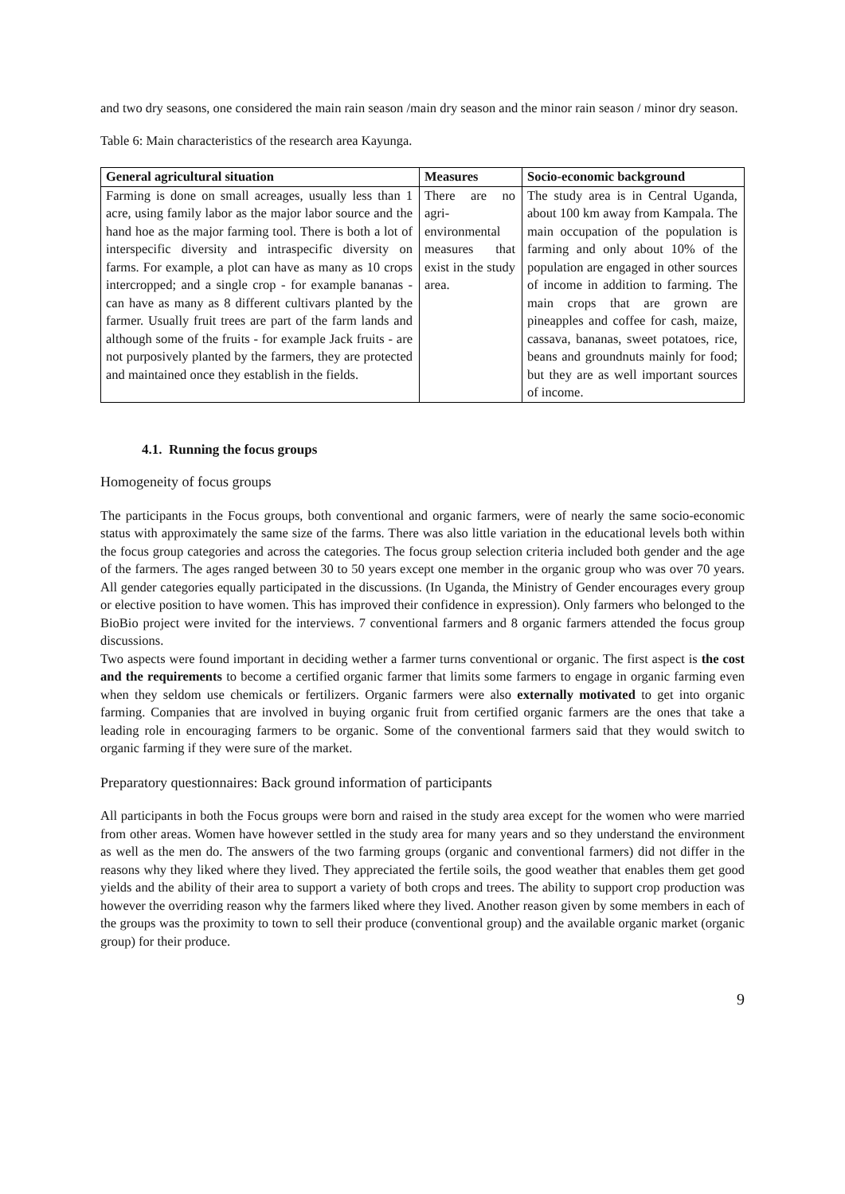and two dry seasons, one considered the main rain season /main dry season and the minor rain season / minor dry season.
Table 6: Main characteristics of the research area Kayunga.
| General agricultural situation | Measures | Socio-economic background |
| --- | --- | --- |
| Farming is done on small acreages, usually less than 1 acre, using family labor as the major labor source and the hand hoe as the major farming tool. There is both a lot of interspecific diversity and intraspecific diversity on farms. For example, a plot can have as many as 10 crops intercropped; and a single crop - for example bananas - can have as many as 8 different cultivars planted by the farmer. Usually fruit trees are part of the farm lands and although some of the fruits - for example Jack fruits - are not purposively planted by the farmers, they are protected and maintained once they establish in the fields. | There are no agri-environmental measures that exist in the study area. | The study area is in Central Uganda, about 100 km away from Kampala. The main occupation of the population is farming and only about 10% of the population are engaged in other sources of income in addition to farming. The main crops that are grown are pineapples and coffee for cash, maize, cassava, bananas, sweet potatoes, rice, beans and groundnuts mainly for food; but they are as well important sources of income. |
4.1. Running the focus groups
Homogeneity of focus groups
The participants in the Focus groups, both conventional and organic farmers, were of nearly the same socio-economic status with approximately the same size of the farms. There was also little variation in the educational levels both within the focus group categories and across the categories. The focus group selection criteria included both gender and the age of the farmers. The ages ranged between 30 to 50 years except one member in the organic group who was over 70 years. All gender categories equally participated in the discussions. (In Uganda, the Ministry of Gender encourages every group or elective position to have women. This has improved their confidence in expression). Only farmers who belonged to the BioBio project were invited for the interviews. 7 conventional farmers and 8 organic farmers attended the focus group discussions.
Two aspects were found important in deciding wether a farmer turns conventional or organic. The first aspect is the cost and the requirements to become a certified organic farmer that limits some farmers to engage in organic farming even when they seldom use chemicals or fertilizers. Organic farmers were also externally motivated to get into organic farming. Companies that are involved in buying organic fruit from certified organic farmers are the ones that take a leading role in encouraging farmers to be organic. Some of the conventional farmers said that they would switch to organic farming if they were sure of the market.
Preparatory questionnaires: Back ground information of participants
All participants in both the Focus groups were born and raised in the study area except for the women who were married from other areas. Women have however settled in the study area for many years and so they understand the environment as well as the men do. The answers of the two farming groups (organic and conventional farmers) did not differ in the reasons why they liked where they lived. They appreciated the fertile soils, the good weather that enables them get good yields and the ability of their area to support a variety of both crops and trees. The ability to support crop production was however the overriding reason why the farmers liked where they lived. Another reason given by some members in each of the groups was the proximity to town to sell their produce (conventional group) and the available organic market (organic group) for their produce.
9